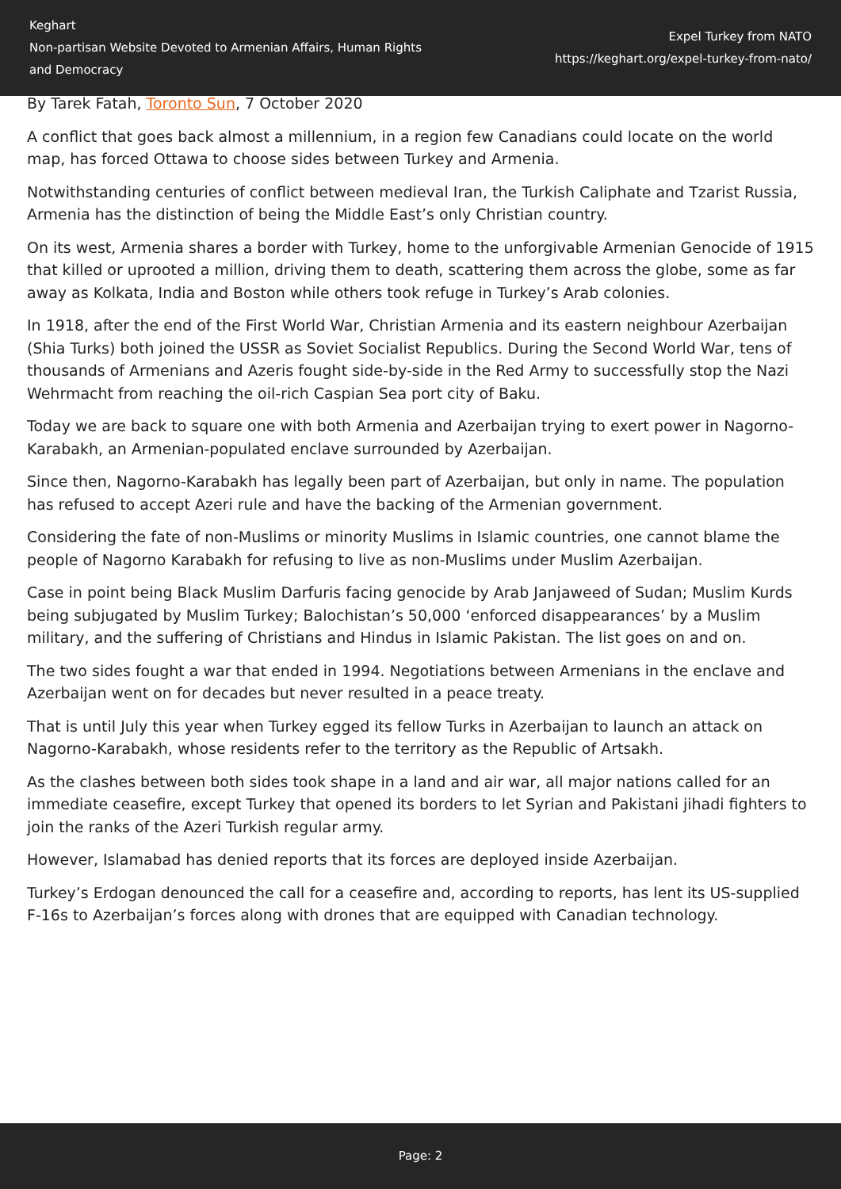Keghart
Non-partisan Website Devoted to Armenian Affairs, Human Rights and Democracy
Expel Turkey from NATO
https://keghart.org/expel-turkey-from-nato/
By Tarek Fatah, Toronto Sun, 7 October 2020
A conflict that goes back almost a millennium, in a region few Canadians could locate on the world map, has forced Ottawa to choose sides between Turkey and Armenia.
Notwithstanding centuries of conflict between medieval Iran, the Turkish Caliphate and Tzarist Russia, Armenia has the distinction of being the Middle East’s only Christian country.
On its west, Armenia shares a border with Turkey, home to the unforgivable Armenian Genocide of 1915 that killed or uprooted a million, driving them to death, scattering them across the globe, some as far away as Kolkata, India and Boston while others took refuge in Turkey’s Arab colonies.
In 1918, after the end of the First World War, Christian Armenia and its eastern neighbour Azerbaijan (Shia Turks) both joined the USSR as Soviet Socialist Republics. During the Second World War, tens of thousands of Armenians and Azeris fought side-by-side in the Red Army to successfully stop the Nazi Wehrmacht from reaching the oil-rich Caspian Sea port city of Baku.
Today we are back to square one with both Armenia and Azerbaijan trying to exert power in Nagorno-Karabakh, an Armenian-populated enclave surrounded by Azerbaijan.
Since then, Nagorno-Karabakh has legally been part of Azerbaijan, but only in name. The population has refused to accept Azeri rule and have the backing of the Armenian government.
Considering the fate of non-Muslims or minority Muslims in Islamic countries, one cannot blame the people of Nagorno Karabakh for refusing to live as non-Muslims under Muslim Azerbaijan.
Case in point being Black Muslim Darfuris facing genocide by Arab Janjaweed of Sudan; Muslim Kurds being subjugated by Muslim Turkey; Balochistan’s 50,000 ‘enforced disappearances’ by a Muslim military, and the suffering of Christians and Hindus in Islamic Pakistan. The list goes on and on.
The two sides fought a war that ended in 1994. Negotiations between Armenians in the enclave and Azerbaijan went on for decades but never resulted in a peace treaty.
That is until July this year when Turkey egged its fellow Turks in Azerbaijan to launch an attack on Nagorno-Karabakh, whose residents refer to the territory as the Republic of Artsakh.
As the clashes between both sides took shape in a land and air war, all major nations called for an immediate ceasefire, except Turkey that opened its borders to let Syrian and Pakistani jihadi fighters to join the ranks of the Azeri Turkish regular army.
However, Islamabad has denied reports that its forces are deployed inside Azerbaijan.
Turkey’s Erdogan denounced the call for a ceasefire and, according to reports, has lent its US-supplied F-16s to Azerbaijan’s forces along with drones that are equipped with Canadian technology.
Page: 2